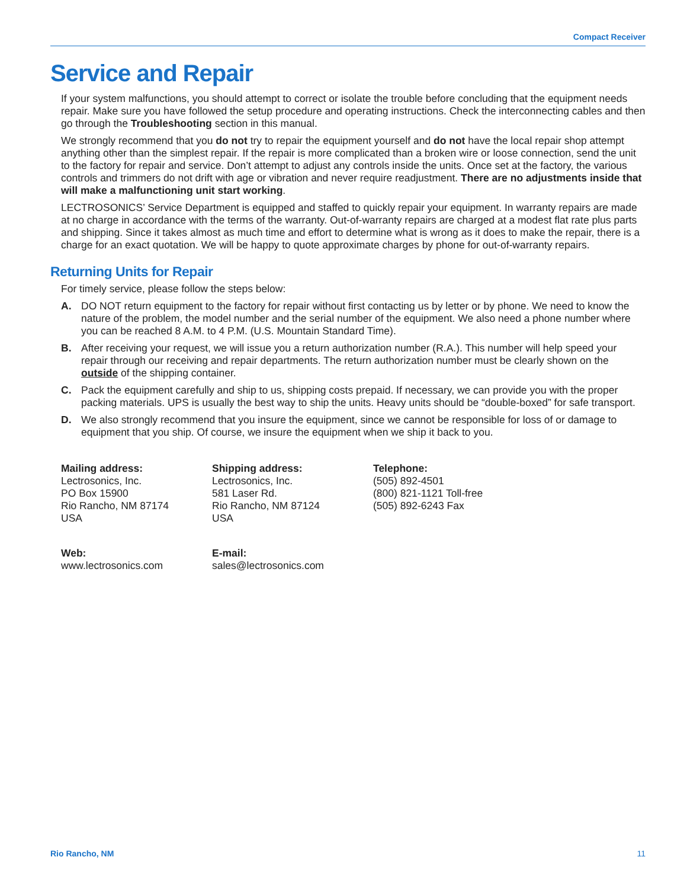Compact Receiver
Service and Repair
If your system malfunctions, you should attempt to correct or isolate the trouble before concluding that the equipment needs repair. Make sure you have followed the setup procedure and operating instructions. Check the interconnecting cables and then go through the Troubleshooting section in this manual.
We strongly recommend that you do not try to repair the equipment yourself and do not have the local repair shop attempt anything other than the simplest repair. If the repair is more complicated than a broken wire or loose connection, send the unit to the factory for repair and service. Don’t attempt to adjust any controls inside the units. Once set at the factory, the various controls and trimmers do not drift with age or vibration and never require readjustment. There are no adjustments inside that will make a malfunctioning unit start working.
LECTROSONICS’ Service Department is equipped and staffed to quickly repair your equipment. In warranty repairs are made at no charge in accordance with the terms of the warranty. Out-of-warranty repairs are charged at a modest flat rate plus parts and shipping. Since it takes almost as much time and effort to determine what is wrong as it does to make the repair, there is a charge for an exact quotation. We will be happy to quote approximate charges by phone for out-of-warranty repairs.
Returning Units for Repair
For timely service, please follow the steps below:
A. DO NOT return equipment to the factory for repair without first contacting us by letter or by phone. We need to know the nature of the problem, the model number and the serial number of the equipment. We also need a phone number where you can be reached 8 A.M. to 4 P.M. (U.S. Mountain Standard Time).
B. After receiving your request, we will issue you a return authorization number (R.A.). This number will help speed your repair through our receiving and repair departments. The return authorization number must be clearly shown on the outside of the shipping container.
C. Pack the equipment carefully and ship to us, shipping costs prepaid. If necessary, we can provide you with the proper packing materials. UPS is usually the best way to ship the units. Heavy units should be “double-boxed” for safe transport.
D. We also strongly recommend that you insure the equipment, since we cannot be responsible for loss of or damage to equipment that you ship. Of course, we insure the equipment when we ship it back to you.
Mailing address:
Lectrosonics, Inc.
PO Box 15900
Rio Rancho, NM 87174
USA
Shipping address:
Lectrosonics, Inc.
581 Laser Rd.
Rio Rancho, NM 87124
USA
Telephone:
(505) 892-4501
(800) 821-1121 Toll-free
(505) 892-6243 Fax
Web:
www.lectrosonics.com
E-mail:
sales@lectrosonics.com
Rio Rancho, NM 11